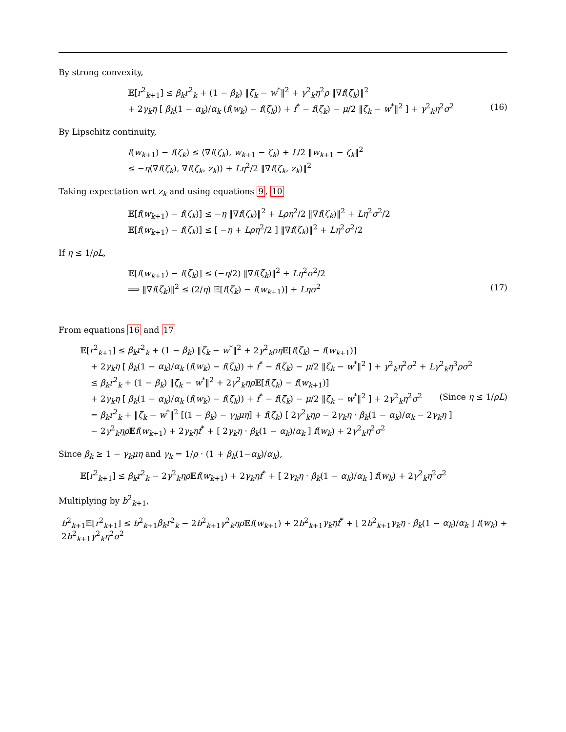By strong convexity,
𝔼[r<sup>2</sup><sub>k+1</sub>] ≤ β<sub>k</sub>r<sup>2</sup><sub>k</sub> + (1 − β<sub>k</sub>) ‖ζ<sub>k</sub> − w<sup>*</sup>‖<sup>2</sup> + γ<sup>2</sup><sub>k</sub>η<sup>2</sup>ρ ‖∇f(ζ<sub>k</sub>)‖<sup>2</sup>
+ 2γ<sub>k</sub>η [ β<sub>k</sub>(1 − α<sub>k</sub>)/α<sub>k</sub> (f(w<sub>k</sub>) − f(ζ<sub>k</sub>)) + f<sup>*</sup> − f(ζ<sub>k</sub>) − μ/2 ‖ζ<sub>k</sub> − w<sup>*</sup>‖<sup>2</sup> ] + γ<sup>2</sup><sub>k</sub>η<sup>2</sup>σ<sup>2</sup> (16)
By Lipschitz continuity,
f(w<sub>k+1</sub>) − f(ζ<sub>k</sub>) ≤ ⟨∇f(ζ<sub>k</sub>), w<sub>k+1</sub> − ζ<sub>k</sub>⟩ + L/2 ‖w<sub>k+1</sub> − ζ<sub>k</sub>‖<sup>2</sup>
≤ −η⟨∇f(ζ<sub>k</sub>), ∇f(ζ<sub>k</sub>, z<sub>k</sub>)⟩ + Lη<sup>2</sup>/2 ‖∇f(ζ<sub>k</sub>, z<sub>k</sub>)‖<sup>2</sup>
Taking expectation wrt z<sub>k</sub> and using equations 9, 10
𝔼[f(w<sub>k+1</sub>) − f(ζ<sub>k</sub>)] ≤ −η ‖∇f(ζ<sub>k</sub>)‖<sup>2</sup> + Lρη<sup>2</sup>/2 ‖∇f(ζ<sub>k</sub>)‖<sup>2</sup> + Lη<sup>2</sup>σ<sup>2</sup>/2
𝔼[f(w<sub>k+1</sub>) − f(ζ<sub>k</sub>)] ≤ [ −η + Lρη<sup>2</sup>/2 ] ‖∇f(ζ<sub>k</sub>)‖<sup>2</sup> + Lη<sup>2</sup>σ<sup>2</sup>/2
If η ≤ 1/ρL,
𝔼[f(w<sub>k+1</sub>) − f(ζ<sub>k</sub>)] ≤ (−η/2) ‖∇f(ζ<sub>k</sub>)‖<sup>2</sup> + Lη<sup>2</sup>σ<sup>2</sup>/2
⟹ ‖∇f(ζ<sub>k</sub>)‖<sup>2</sup> ≤ (2/η) 𝔼[f(ζ<sub>k</sub>) − f(w<sub>k+1</sub>)] + Lησ<sup>2</sup> (17)
From equations 16 and 17
𝔼[r<sup>2</sup><sub>k+1</sub>] ≤ β<sub>k</sub>r<sup>2</sup><sub>k</sub> + (1 − β<sub>k</sub>) ‖ζ<sub>k</sub> − w<sup>*</sup>‖<sup>2</sup> + 2γ<sup>2</sup><sub>k</sub>ρη 𝔼[f(ζ<sub>k</sub>) − f(w<sub>k+1</sub>)]
+ 2γ<sub>k</sub>η [ β<sub>k</sub>(1 − α<sub>k</sub>)/α<sub>k</sub> (f(w<sub>k</sub>) − f(ζ<sub>k</sub>)) + f<sup>*</sup> − f(ζ<sub>k</sub>) − μ/2 ‖ζ<sub>k</sub> − w<sup>*</sup>‖<sup>2</sup> ] + γ<sup>2</sup><sub>k</sub>η<sup>2</sup>σ<sup>2</sup> + Lγ<sup>2</sup><sub>k</sub>η<sup>3</sup>ρσ<sup>2</sup>
≤ β<sub>k</sub>r<sup>2</sup><sub>k</sub> + (1 − β<sub>k</sub>) ‖ζ<sub>k</sub> − w<sup>*</sup>‖<sup>2</sup> + 2γ<sup>2</sup><sub>k</sub>ηρ 𝔼[f(ζ<sub>k</sub>) − f(w<sub>k+1</sub>)]
+ 2γ<sub>k</sub>η [ β<sub>k</sub>(1 − α<sub>k</sub>)/α<sub>k</sub> (f(w<sub>k</sub>) − f(ζ<sub>k</sub>)) + f<sup>*</sup> − f(ζ<sub>k</sub>) − μ/2 ‖ζ<sub>k</sub> − w<sup>*</sup>‖<sup>2</sup> ] + 2γ<sup>2</sup><sub>k</sub>η<sup>2</sup>σ<sup>2</sup> (Since η ≤ 1/ρL)
= β<sub>k</sub>r<sup>2</sup><sub>k</sub> + ‖ζ<sub>k</sub> − w<sup>*</sup>‖<sup>2</sup> [(1 − β<sub>k</sub>) − γ<sub>k</sub>μη] + f(ζ<sub>k</sub>) [ 2γ<sup>2</sup><sub>k</sub>ηρ − 2γ<sub>k</sub>η · β<sub>k</sub>(1 − α<sub>k</sub>)/α<sub>k</sub> − 2γ<sub>k</sub>η ]
− 2γ<sup>2</sup><sub>k</sub>ηρ 𝔼f(w<sub>k+1</sub>) + 2γ<sub>k</sub>ηf<sup>*</sup> + [ 2γ<sub>k</sub>η · β<sub>k</sub>(1 − α<sub>k</sub>)/α<sub>k</sub> ] f(w<sub>k</sub>) + 2γ<sup>2</sup><sub>k</sub>η<sup>2</sup>σ<sup>2</sup>
Since β<sub>k</sub> ≥ 1 − γ<sub>k</sub>μη and γ<sub>k</sub> = 1/ρ · (1 + β<sub>k</sub>(1−α<sub>k</sub>)/α<sub>k</sub>),
𝔼[r<sup>2</sup><sub>k+1</sub>] ≤ β<sub>k</sub>r<sup>2</sup><sub>k</sub> − 2γ<sup>2</sup><sub>k</sub>ηρ 𝔼f(w<sub>k+1</sub>) + 2γ<sub>k</sub>ηf<sup>*</sup> + [ 2γ<sub>k</sub>η · β<sub>k</sub>(1 − α<sub>k</sub>)/α<sub>k</sub> ] f(w<sub>k</sub>) + 2γ<sup>2</sup><sub>k</sub>η<sup>2</sup>σ<sup>2</sup>
Multiplying by b<sup>2</sup><sub>k+1</sub>,
b<sup>2</sup><sub>k+1</sub>𝔼[r<sup>2</sup><sub>k+1</sub>] ≤ b<sup>2</sup><sub>k+1</sub>β<sub>k</sub>r<sup>2</sup><sub>k</sub> − 2b<sup>2</sup><sub>k+1</sub>γ<sup>2</sup><sub>k</sub>ηρ 𝔼f(w<sub>k+1</sub>) + 2b<sup>2</sup><sub>k+1</sub>γ<sub>k</sub>ηf<sup>*</sup> + [ 2b<sup>2</sup><sub>k+1</sub>γ<sub>k</sub>η · β<sub>k</sub>(1 − α<sub>k</sub>)/α<sub>k</sub> ] f(w<sub>k</sub>) + 2b<sup>2</sup><sub>k+1</sub>γ<sup>2</sup><sub>k</sub>η<sup>2</sup>σ<sup>2</sup>